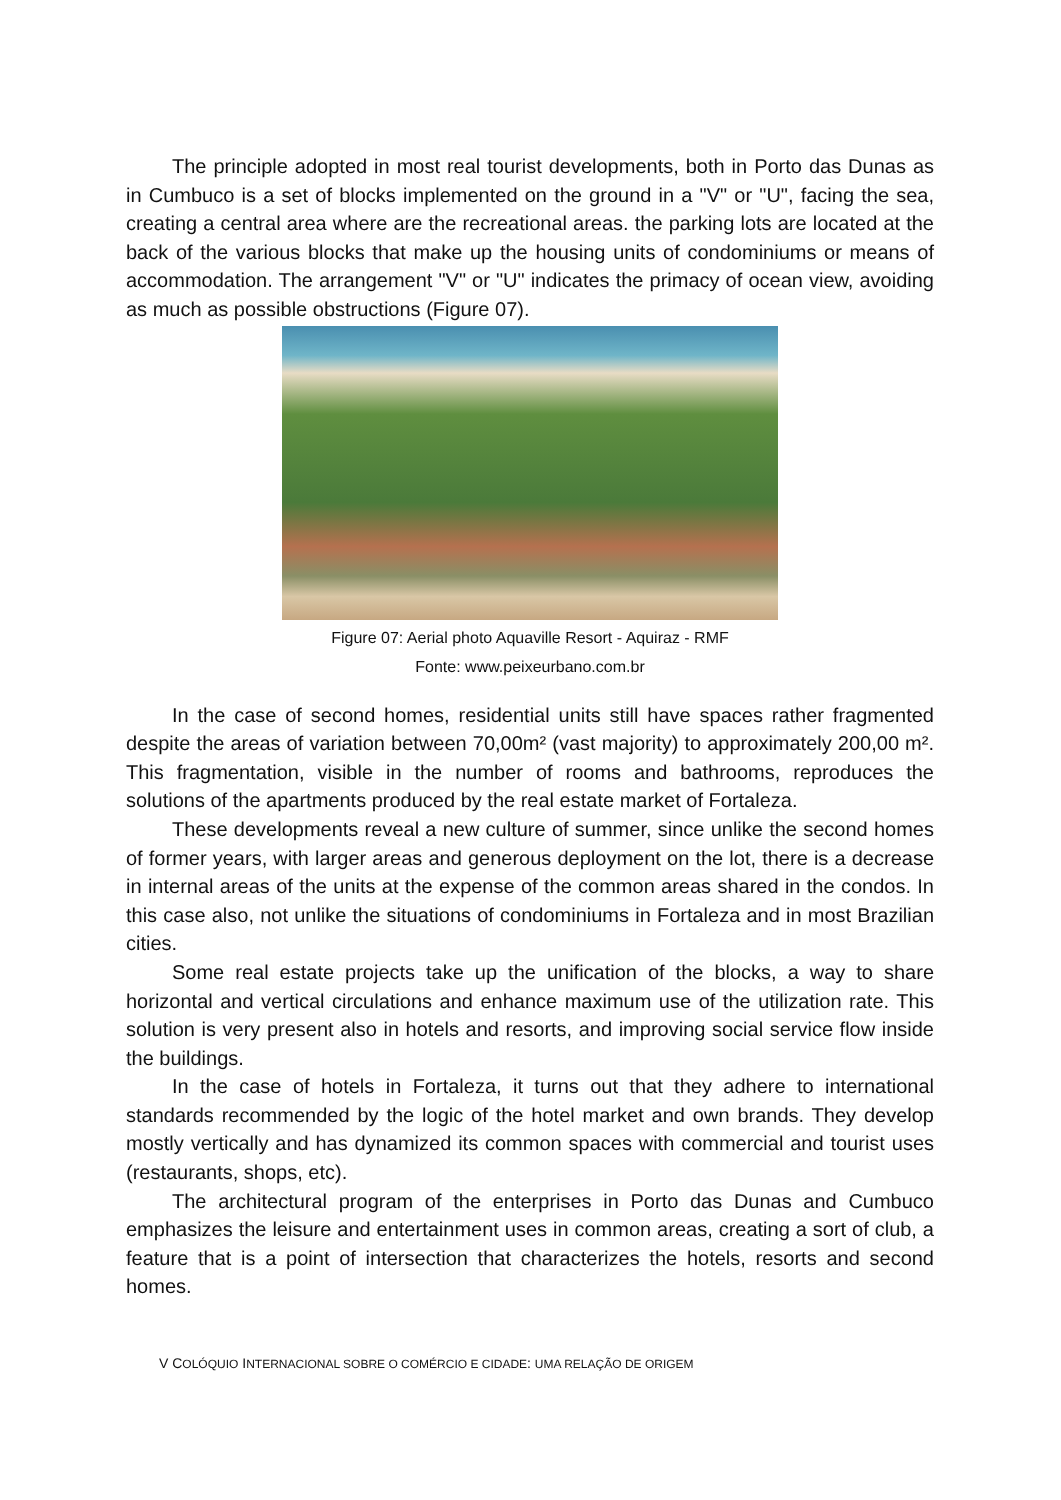The principle adopted in most real tourist developments, both in Porto das Dunas as in Cumbuco is a set of blocks implemented on the ground in a "V" or "U", facing the sea, creating a central area where are the recreational areas. the parking lots are located at the back of the various blocks that make up the housing units of condominiums or means of accommodation. The arrangement "V" or "U" indicates the primacy of ocean view, avoiding as much as possible obstructions (Figure 07).
Figure 07: Aerial photo Aquaville Resort - Aquiraz - RMF
Fonte: www.peixeurbano.com.br
In the case of second homes, residential units still have spaces rather fragmented despite the areas of variation between 70,00m² (vast majority) to approximately 200,00 m². This fragmentation, visible in the number of rooms and bathrooms, reproduces the solutions of the apartments produced by the real estate market of Fortaleza.
These developments reveal a new culture of summer, since unlike the second homes of former years, with larger areas and generous deployment on the lot, there is a decrease in internal areas of the units at the expense of the common areas shared in the condos. In this case also, not unlike the situations of condominiums in Fortaleza and in most Brazilian cities.
Some real estate projects take up the unification of the blocks, a way to share horizontal and vertical circulations and enhance maximum use of the utilization rate. This solution is very present also in hotels and resorts, and improving social service flow inside the buildings.
In the case of hotels in Fortaleza, it turns out that they adhere to international standards recommended by the logic of the hotel market and own brands. They develop mostly vertically and has dynamized its common spaces with commercial and tourist uses (restaurants, shops, etc).
The architectural program of the enterprises in Porto das Dunas and Cumbuco emphasizes the leisure and entertainment uses in common areas, creating a sort of club, a feature that is a point of intersection that characterizes the hotels, resorts and second homes.
V COLÓQUIO INTERNACIONAL SOBRE O COMÉRCIO E CIDADE: UMA RELAÇÃO DE ORIGEM